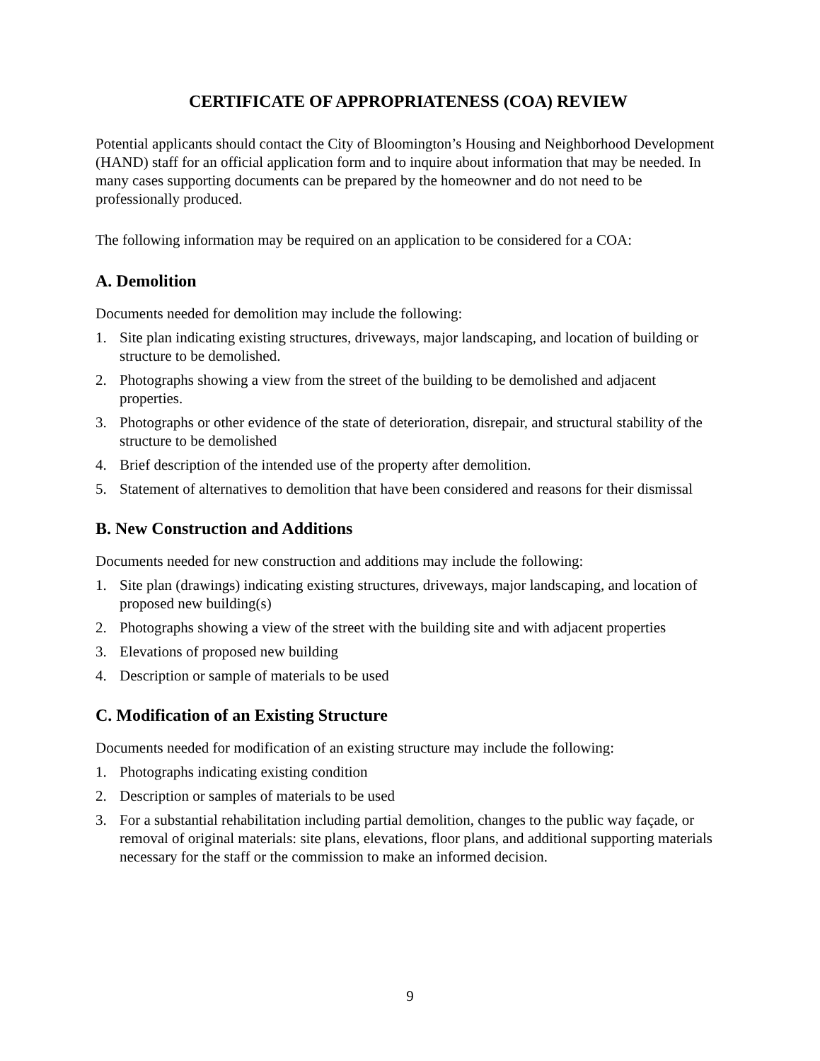CERTIFICATE OF APPROPRIATENESS (COA) REVIEW
Potential applicants should contact the City of Bloomington’s Housing and Neighborhood Development (HAND) staff for an official application form and to inquire about information that may be needed. In many cases supporting documents can be prepared by the homeowner and do not need to be professionally produced.
The following information may be required on an application to be considered for a COA:
A. Demolition
Documents needed for demolition may include the following:
1. Site plan indicating existing structures, driveways, major landscaping, and location of building or structure to be demolished.
2. Photographs showing a view from the street of the building to be demolished and adjacent properties.
3. Photographs or other evidence of the state of deterioration, disrepair, and structural stability of the structure to be demolished
4. Brief description of the intended use of the property after demolition.
5. Statement of alternatives to demolition that have been considered and reasons for their dismissal
B. New Construction and Additions
Documents needed for new construction and additions may include the following:
1. Site plan (drawings) indicating existing structures, driveways, major landscaping, and location of proposed new building(s)
2. Photographs showing a view of the street with the building site and with adjacent properties
3. Elevations of proposed new building
4. Description or sample of materials to be used
C. Modification of an Existing Structure
Documents needed for modification of an existing structure may include the following:
1. Photographs indicating existing condition
2. Description or samples of materials to be used
3. For a substantial rehabilitation including partial demolition, changes to the public way façade, or removal of original materials: site plans, elevations, floor plans, and additional supporting materials necessary for the staff or the commission to make an informed decision.
9